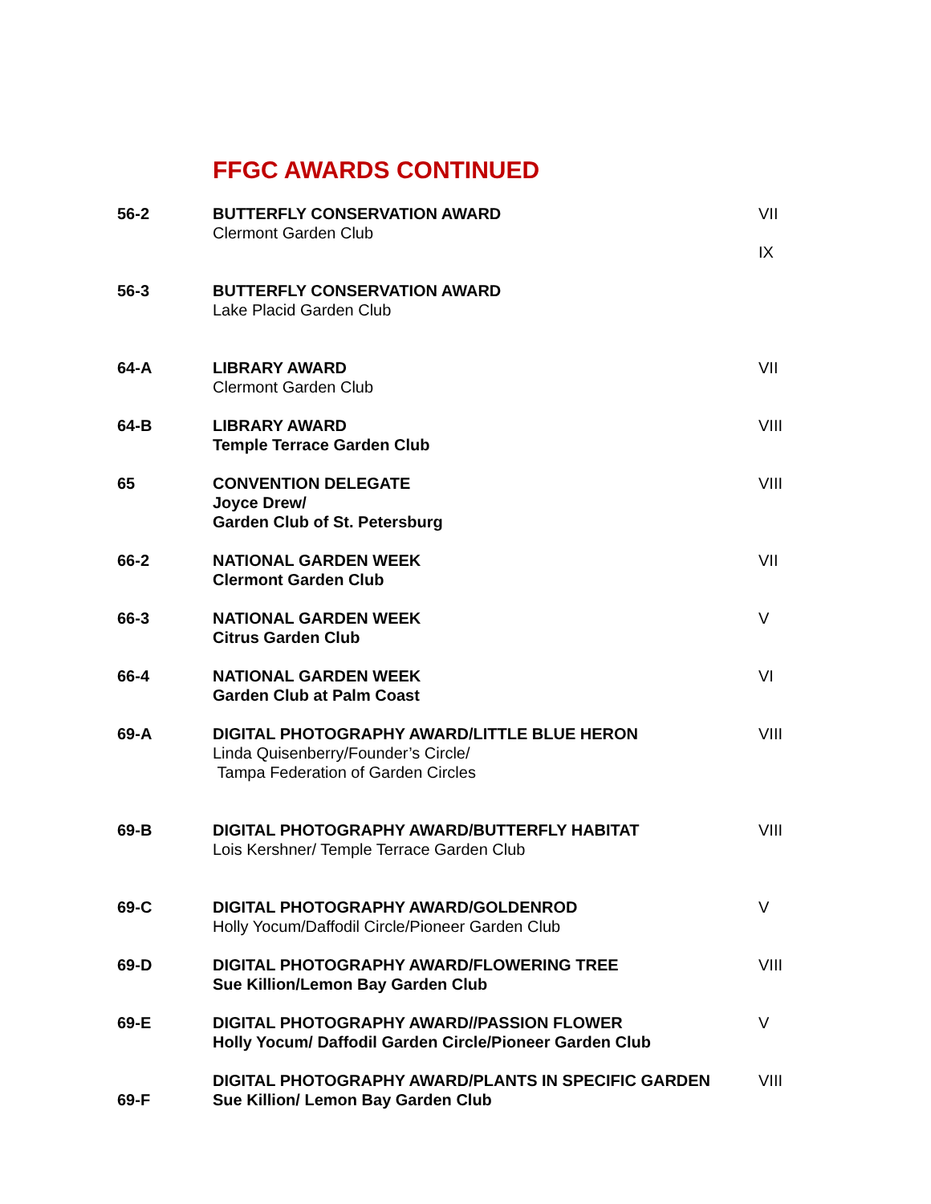FFGC AWARDS CONTINUED
| 56-2 | BUTTERFLY CONSERVATION AWARD Clermont Garden Club | VII IX |
| 56-3 | BUTTERFLY CONSERVATION AWARD Lake Placid Garden Club | |
| 64-A | LIBRARY AWARD Clermont Garden Club | VII |
| 64-B | LIBRARY AWARD Temple Terrace Garden Club | VIII |
| 65 | CONVENTION DELEGATE Joyce Drew/ Garden Club of St. Petersburg | VIII |
| 66-2 | NATIONAL GARDEN WEEK Clermont Garden Club | VII |
| 66-3 | NATIONAL GARDEN WEEK Citrus Garden Club | V |
| 66-4 | NATIONAL GARDEN WEEK Garden Club at Palm Coast | VI |
| 69-A | DIGITAL PHOTOGRAPHY AWARD/LITTLE BLUE HERON Linda Quisenberry/Founder’s Circle/ Tampa Federation of Garden Circles | VIII |
| 69-B | DIGITAL PHOTOGRAPHY AWARD/BUTTERFLY HABITAT Lois Kershner/ Temple Terrace Garden Club | VIII |
| 69-C | DIGITAL PHOTOGRAPHY AWARD/GOLDENROD Holly Yocum/Daffodil Circle/Pioneer Garden Club | V |
| 69-D | DIGITAL PHOTOGRAPHY AWARD/FLOWERING TREE Sue Killion/Lemon Bay Garden Club | VIII |
| 69-E | DIGITAL PHOTOGRAPHY AWARD//PASSION FLOWER Holly Yocum/ Daffodil Garden Circle/Pioneer Garden Club | V |
| 69-F | DIGITAL PHOTOGRAPHY AWARD/PLANTS IN SPECIFIC GARDEN Sue Killion/ Lemon Bay Garden Club | VIII |